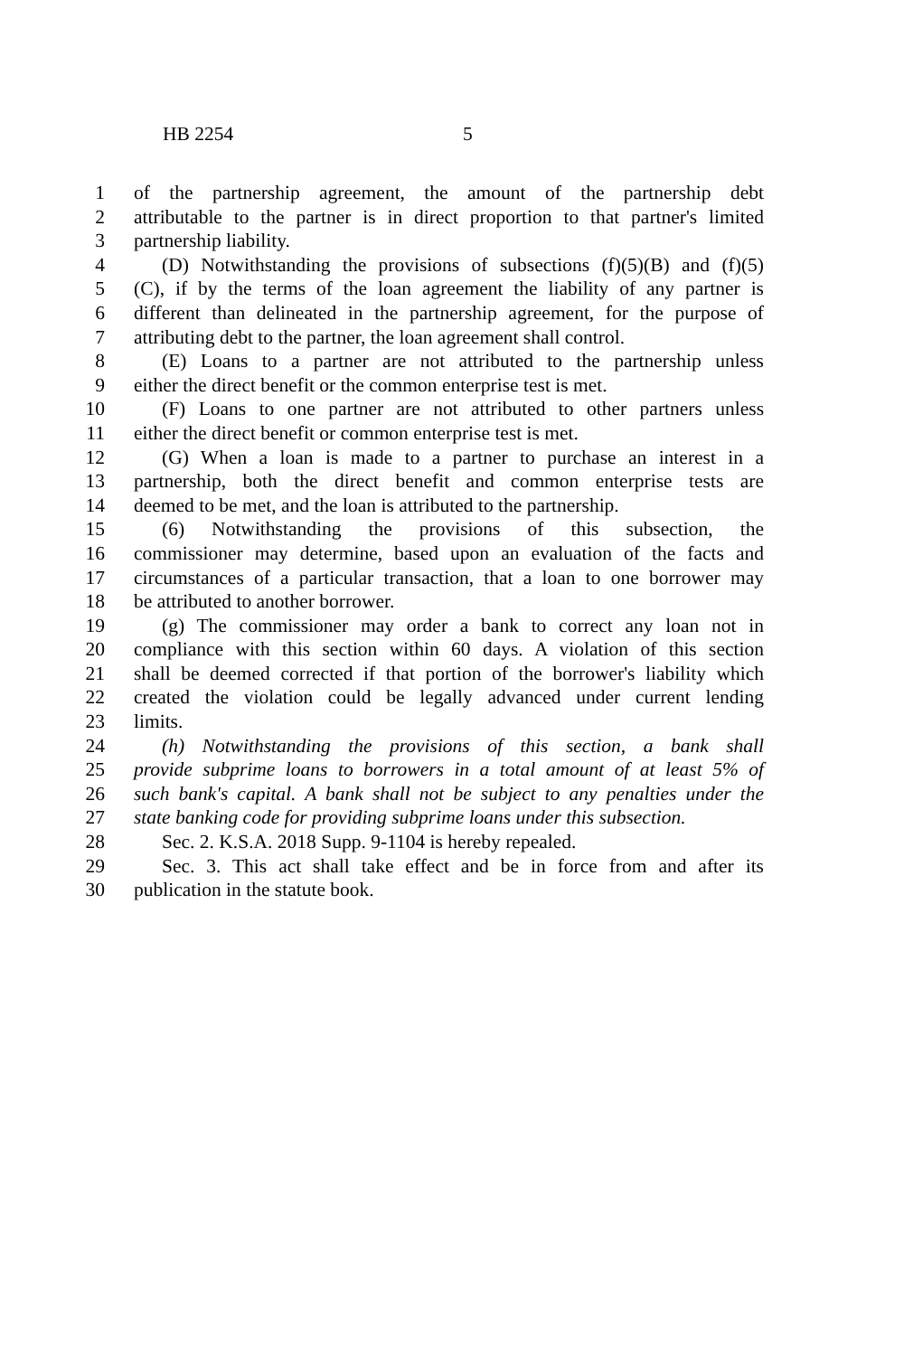HB 2254 5
1 of the partnership agreement, the amount of the partnership debt
2 attributable to the partner is in direct proportion to that partner's limited
3 partnership liability.
4 (D) Notwithstanding the provisions of subsections (f)(5)(B) and (f)(5)
5 (C), if by the terms of the loan agreement the liability of any partner is
6 different than delineated in the partnership agreement, for the purpose of
7 attributing debt to the partner, the loan agreement shall control.
8 (E) Loans to a partner are not attributed to the partnership unless
9 either the direct benefit or the common enterprise test is met.
10 (F) Loans to one partner are not attributed to other partners unless
11 either the direct benefit or common enterprise test is met.
12 (G) When a loan is made to a partner to purchase an interest in a
13 partnership, both the direct benefit and common enterprise tests are
14 deemed to be met, and the loan is attributed to the partnership.
15 (6) Notwithstanding the provisions of this subsection, the
16 commissioner may determine, based upon an evaluation of the facts and
17 circumstances of a particular transaction, that a loan to one borrower may
18 be attributed to another borrower.
19 (g) The commissioner may order a bank to correct any loan not in
20 compliance with this section within 60 days. A violation of this section
21 shall be deemed corrected if that portion of the borrower's liability which
22 created the violation could be legally advanced under current lending
23 limits.
24 (h) Notwithstanding the provisions of this section, a bank shall
25 provide subprime loans to borrowers in a total amount of at least 5% of
26 such bank's capital. A bank shall not be subject to any penalties under the
27 state banking code for providing subprime loans under this subsection.
28 Sec. 2. K.S.A. 2018 Supp. 9-1104 is hereby repealed.
29 Sec. 3. This act shall take effect and be in force from and after its
30 publication in the statute book.